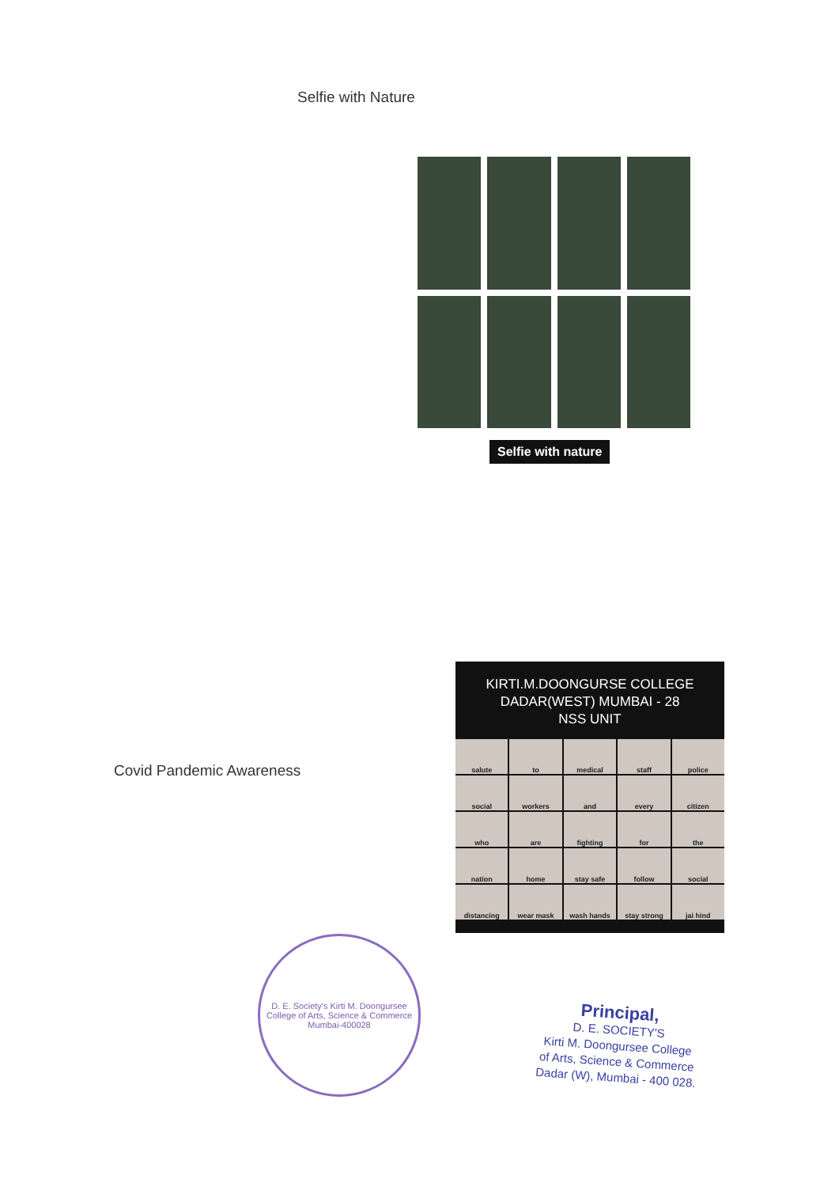Selfie with Nature
Selfie with nature
Covid Pandemic Awareness
KIRTI.M.DOONGURSE COLLEGE
DADAR(WEST) MUMBAI - 28
NSS UNIT
salute to medical staff police social workers and every citizen who are fighting for the nation home stay safe follow social distancing wear mask wash hands stay strong jai hind
D. E. Society's Kirti M. Doongursee College of Arts, Science & Commerce
Mumbai-400028
Principal,
D. E. SOCIETY'S
Kirti M. Doongursee College
of Arts, Science & Commerce
Dadar (W), Mumbai - 400 028.